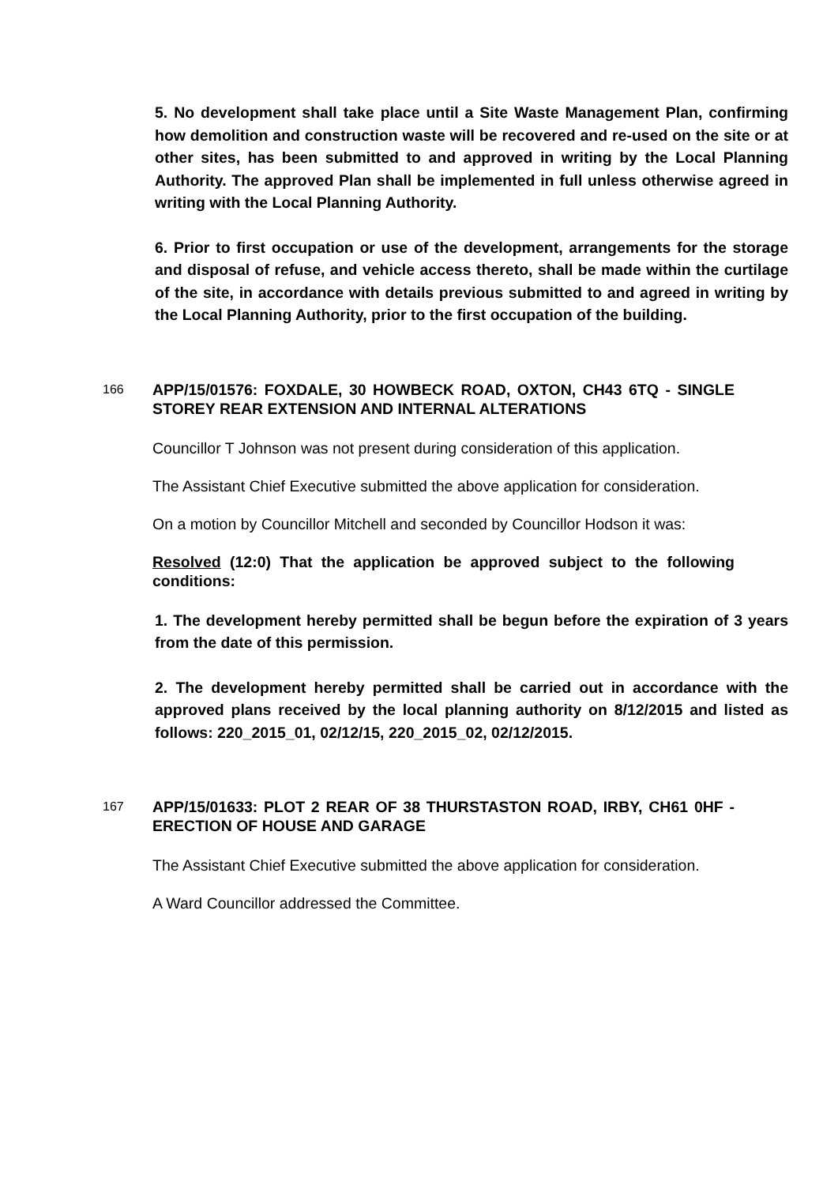5. No development shall take place until a Site Waste Management Plan, confirming how demolition and construction waste will be recovered and re-used on the site or at other sites, has been submitted to and approved in writing by the Local Planning Authority. The approved Plan shall be implemented in full unless otherwise agreed in writing with the Local Planning Authority.
6. Prior to first occupation or use of the development, arrangements for the storage and disposal of refuse, and vehicle access thereto, shall be made within the curtilage of the site, in accordance with details previous submitted to and agreed in writing by the Local Planning Authority, prior to the first occupation of the building.
166
APP/15/01576: FOXDALE, 30 HOWBECK ROAD, OXTON, CH43 6TQ - SINGLE STOREY REAR EXTENSION AND INTERNAL ALTERATIONS
Councillor T Johnson was not present during consideration of this application.
The Assistant Chief Executive submitted the above application for consideration.
On a motion by Councillor Mitchell and seconded by Councillor Hodson it was:
Resolved (12:0) That the application be approved subject to the following conditions:
1. The development hereby permitted shall be begun before the expiration of 3 years from the date of this permission.
2. The development hereby permitted shall be carried out in accordance with the approved plans received by the local planning authority on 8/12/2015 and listed as follows: 220_2015_01, 02/12/15, 220_2015_02, 02/12/2015.
167
APP/15/01633: PLOT 2 REAR OF 38 THURSTASTON ROAD, IRBY, CH61 0HF - ERECTION OF HOUSE AND GARAGE
The Assistant Chief Executive submitted the above application for consideration.
A Ward Councillor addressed the Committee.